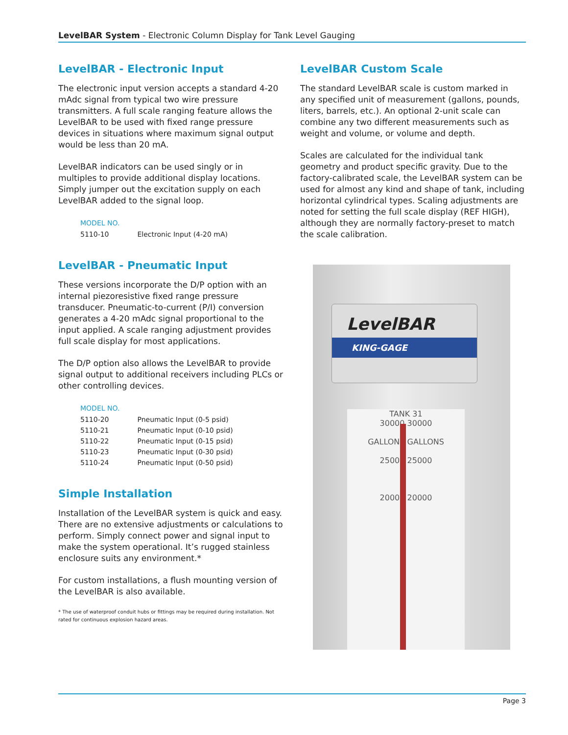LevelBAR System - Electronic Column Display for Tank Level Gauging
LevelBAR - Electronic Input
The electronic input version accepts a standard 4-20 mAdc signal from typical two wire pressure transmitters. A full scale ranging feature allows the LevelBAR to be used with fixed range pressure devices in situations where maximum signal output would be less than 20 mA.
LevelBAR indicators can be used singly or in multiples to provide additional display locations. Simply jumper out the excitation supply on each LevelBAR added to the signal loop.
| MODEL NO. | |
| --- | --- |
| 5110-10 | Electronic Input (4-20 mA) |
LevelBAR - Pneumatic Input
These versions incorporate the D/P option with an internal piezoresistive fixed range pressure transducer. Pneumatic-to-current (P/I) conversion generates a 4-20 mAdc signal proportional to the input applied. A scale ranging adjustment provides full scale display for most applications.
The D/P option also allows the LevelBAR to provide signal output to additional receivers including PLCs or other controlling devices.
| MODEL NO. | |
| --- | --- |
| 5110-20 | Pneumatic Input (0-5 psid) |
| 5110-21 | Pneumatic Input (0-10 psid) |
| 5110-22 | Pneumatic Input (0-15 psid) |
| 5110-23 | Pneumatic Input (0-30 psid) |
| 5110-24 | Pneumatic Input (0-50 psid) |
Simple Installation
Installation of the LevelBAR system is quick and easy. There are no extensive adjustments or calculations to perform. Simply connect power and signal input to make the system operational. It’s rugged stainless enclosure suits any environment.*
For custom installations, a flush mounting version of the LevelBAR is also available.
* The use of waterproof conduit hubs or fittings may be required during installation. Not rated for continuous explosion hazard areas.
LevelBAR Custom Scale
The standard LevelBAR scale is custom marked in any specified unit of measurement (gallons, pounds, liters, barrels, etc.). An optional 2-unit scale can combine any two different measurements such as weight and volume, or volume and depth.
Scales are calculated for the individual tank geometry and product specific gravity. Due to the factory-calibrated scale, the LevelBAR system can be used for almost any kind and shape of tank, including horizontal cylindrical types. Scaling adjustments are noted for setting the full scale display (REF HIGH), although they are normally factory-preset to match the scale calibration.
LevelBAR
KING-GAGE
TANK 31
30000 30000
GALLONS GALLONS
25000 25000
20000 20000
Page 3